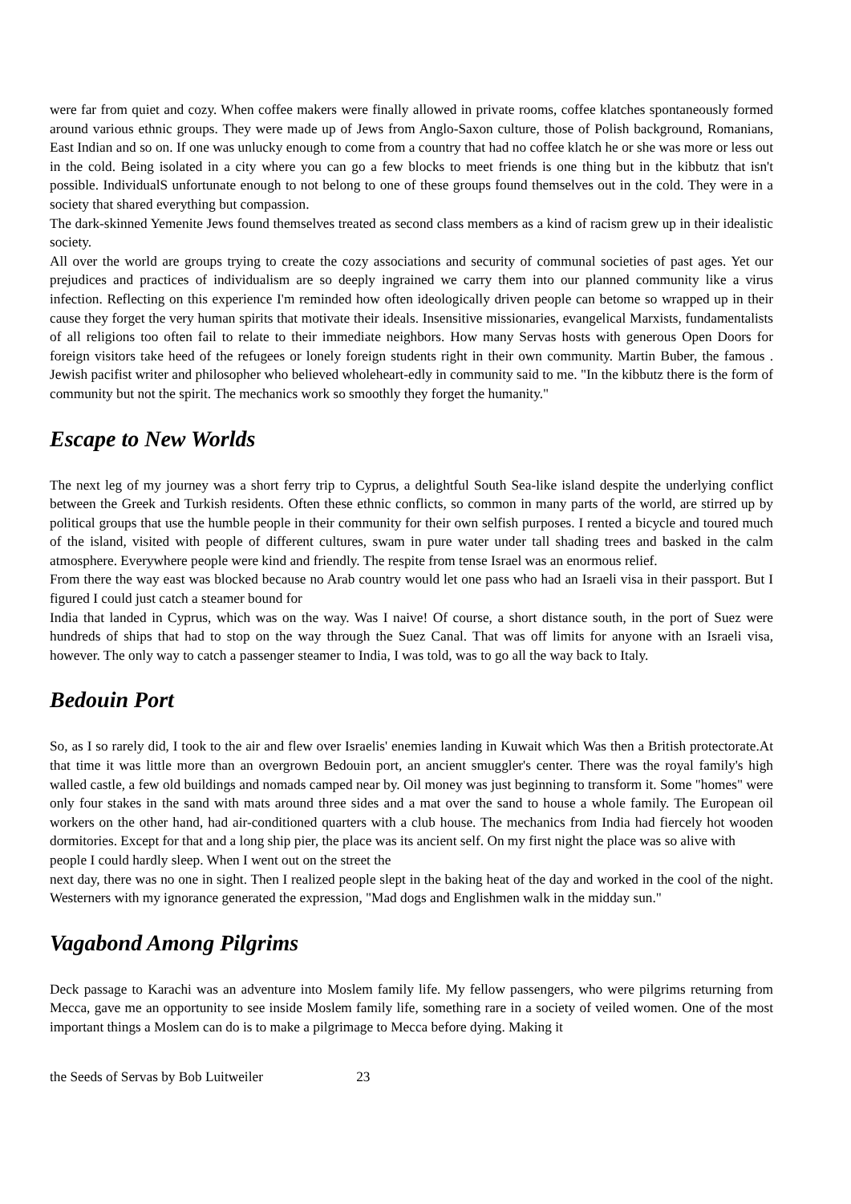were far from quiet and cozy. When coffee makers were finally allowed in private rooms, coffee klatches spontaneously formed around various ethnic groups. They were made up of Jews from Anglo-Saxon culture, those of Polish background, Romanians, East Indian and so on. If one was unlucky enough to come from a country that had no coffee klatch he or she was more or less out in the cold. Being isolated in a city where you can go a few blocks to meet friends is one thing but in the kibbutz that isn't possible. IndividualS unfortunate enough to not belong to one of these groups found themselves out in the cold. They were in a society that shared everything but compassion.
The dark-skinned Yemenite Jews found themselves treated as second class members as a kind of racism grew up in their idealistic society.
All over the world are groups trying to create the cozy associations and security of communal societies of past ages. Yet our prejudices and practices of individualism are so deeply ingrained we carry them into our planned community like a virus infection. Reflecting on this experience I'm reminded how often ideologically driven people can betome so wrapped up in their cause they forget the very human spirits that motivate their ideals. Insensitive missionaries, evangelical Marxists, fundamentalists of all religions too often fail to relate to their immediate neighbors. How many Servas hosts with generous Open Doors for foreign visitors take heed of the refugees or lonely foreign students right in their own community. Martin Buber, the famous . Jewish pacifist writer and philosopher who believed wholeheart-edly in community said to me. "In the kibbutz there is the form of community but not the spirit. The mechanics work so smoothly they forget the humanity."
Escape to New Worlds
The next leg of my journey was a short ferry trip to Cyprus, a delightful South Sea-like island despite the underlying conflict between the Greek and Turkish residents. Often these ethnic conflicts, so common in many parts of the world, are stirred up by political groups that use the humble people in their community for their own selfish purposes. I rented a bicycle and toured much of the island, visited with people of different cultures, swam in pure water under tall shading trees and basked in the calm atmosphere. Everywhere people were kind and friendly. The respite from tense Israel was an enormous relief.
From there the way east was blocked because no Arab country would let one pass who had an Israeli visa in their passport. But I figured I could just catch a steamer bound for
India that landed in Cyprus, which was on the way. Was I naive! Of course, a short distance south, in the port of Suez were hundreds of ships that had to stop on the way through the Suez Canal. That was off limits for anyone with an Israeli visa, however. The only way to catch a passenger steamer to India, I was told, was to go all the way back to Italy.
Bedouin Port
So, as I so rarely did, I took to the air and flew over Israelis' enemies landing in Kuwait which Was then a British protectorate.At that time it was little more than an overgrown Bedouin port, an ancient smuggler's center. There was the royal family's high walled castle, a few old buildings and nomads camped near by. Oil money was just beginning to transform it. Some "homes" were only four stakes in the sand with mats around three sides and a mat over the sand to house a whole family. The European oil workers on the other hand, had air-conditioned quarters with a club house. The mechanics from India had fiercely hot wooden dormitories. Except for that and a long ship pier, the place was its ancient self. On my first night the place was so alive with
people I could hardly sleep. When I went out on the street the
next day, there was no one in sight. Then I realized people slept in the baking heat of the day and worked in the cool of the night. Westerners with my ignorance generated the expression, "Mad dogs and Englishmen walk in the midday sun."
Vagabond Among Pilgrims
Deck passage to Karachi was an adventure into Moslem family life. My fellow passengers, who were pilgrims returning from Mecca, gave me an opportunity to see inside Moslem family life, something rare in a society of veiled women. One of the most important things a Moslem can do is to make a pilgrimage to Mecca before dying. Making it
the Seeds of Servas by Bob Luitweiler 23